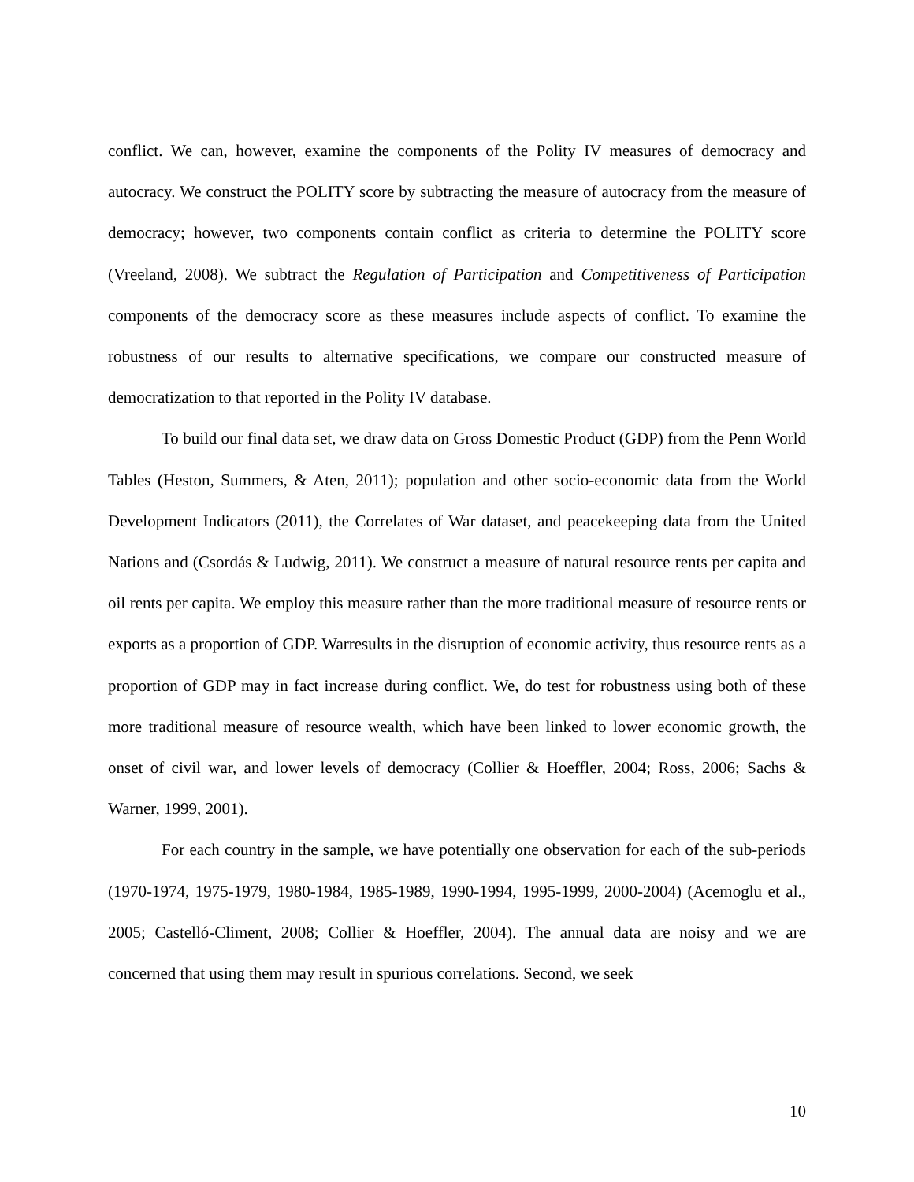conflict. We can, however, examine the components of the Polity IV measures of democracy and autocracy. We construct the POLITY score by subtracting the measure of autocracy from the measure of democracy; however, two components contain conflict as criteria to determine the POLITY score (Vreeland, 2008). We subtract the Regulation of Participation and Competitiveness of Participation components of the democracy score as these measures include aspects of conflict. To examine the robustness of our results to alternative specifications, we compare our constructed measure of democratization to that reported in the Polity IV database.
To build our final data set, we draw data on Gross Domestic Product (GDP) from the Penn World Tables (Heston, Summers, & Aten, 2011); population and other socio-economic data from the World Development Indicators (2011), the Correlates of War dataset, and peacekeeping data from the United Nations and (Csordás & Ludwig, 2011). We construct a measure of natural resource rents per capita and oil rents per capita. We employ this measure rather than the more traditional measure of resource rents or exports as a proportion of GDP. Warresults in the disruption of economic activity, thus resource rents as a proportion of GDP may in fact increase during conflict. We, do test for robustness using both of these more traditional measure of resource wealth, which have been linked to lower economic growth, the onset of civil war, and lower levels of democracy (Collier & Hoeffler, 2004; Ross, 2006; Sachs & Warner, 1999, 2001).
For each country in the sample, we have potentially one observation for each of the sub-periods (1970-1974, 1975-1979, 1980-1984, 1985-1989, 1990-1994, 1995-1999, 2000-2004) (Acemoglu et al., 2005; Castelló-Climent, 2008; Collier & Hoeffler, 2004). The annual data are noisy and we are concerned that using them may result in spurious correlations. Second, we seek
10